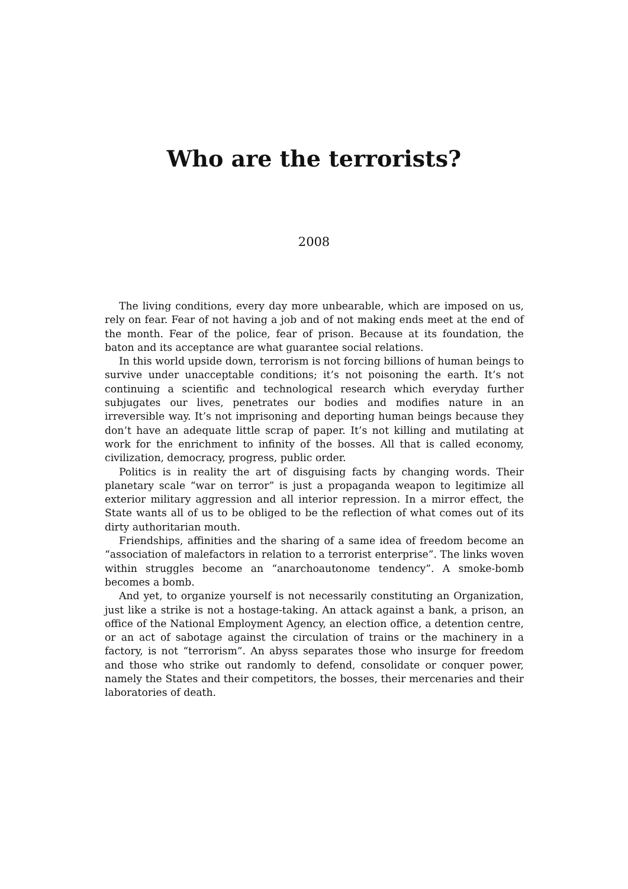Who are the terrorists?
2008
The living conditions, every day more unbearable, which are imposed on us, rely on fear. Fear of not having a job and of not making ends meet at the end of the month. Fear of the police, fear of prison. Because at its foundation, the baton and its acceptance are what guarantee social relations.
In this world upside down, terrorism is not forcing billions of human beings to survive under unacceptable conditions; it’s not poisoning the earth. It’s not continuing a scientific and technological research which everyday further subjugates our lives, penetrates our bodies and modifies nature in an irreversible way. It’s not imprisoning and deporting human beings because they don’t have an adequate little scrap of paper. It’s not killing and mutilating at work for the enrichment to infinity of the bosses. All that is called economy, civilization, democracy, progress, public order.
Politics is in reality the art of disguising facts by changing words. Their planetary scale “war on terror” is just a propaganda weapon to legitimize all exterior military aggression and all interior repression. In a mirror effect, the State wants all of us to be obliged to be the reflection of what comes out of its dirty authoritarian mouth.
Friendships, affinities and the sharing of a same idea of freedom become an “association of malefactors in relation to a terrorist enterprise”. The links woven within struggles become an “anarchoautonome tendency”. A smoke-bomb becomes a bomb.
And yet, to organize yourself is not necessarily constituting an Organization, just like a strike is not a hostage-taking. An attack against a bank, a prison, an office of the National Employment Agency, an election office, a detention centre, or an act of sabotage against the circulation of trains or the machinery in a factory, is not “terrorism”. An abyss separates those who insurge for freedom and those who strike out randomly to defend, consolidate or conquer power, namely the States and their competitors, the bosses, their mercenaries and their laboratories of death.